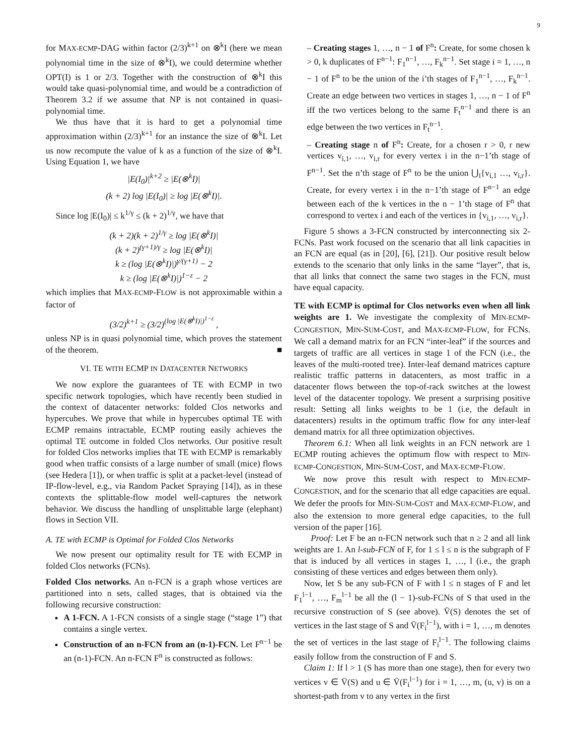9
for MAX-ECMP-DAG within factor (2/3)<sup>k+1</sup> on ⊗<sup>k</sup>I (here we mean polynomial time in the size of ⊗<sup>k</sup>I), we could determine whether OPT(I) is 1 or 2/3. Together with the construction of ⊗<sup>k</sup>I this would take quasi-polynomial time, and would be a contradiction of Theorem 3.2 if we assume that NP is not contained in quasi-polynomial time.
We thus have that it is hard to get a polynomial time approximation within (2/3)<sup>k+1</sup> for an instance the size of ⊗<sup>k</sup>I. Let us now recompute the value of k as a function of the size of ⊗<sup>k</sup>I. Using Equation 1, we have
|E(I<sub>0</sub>)|<sup>k+2</sup> ≥ |E(⊗<sup>k</sup>I)|
(k + 2) log |E(I<sub>0</sub>)| ≥ log |E(⊗<sup>k</sup>I)|.
Since log |E(I<sub>0</sub>)| ≤ k<sup>1/γ</sup> ≤ (k + 2)<sup>1/γ</sup>, we have that
(k + 2)(k + 2)<sup>1/γ</sup> ≥ log |E(⊗<sup>k</sup>I)|
(k + 2)<sup>(γ+1)/γ</sup> ≥ log |E(⊗<sup>k</sup>I)|
k ≥ (log |E(⊗<sup>k</sup>I)|)<sup>γ/(γ+1)</sup> − 2
k ≥ (log |E(⊗<sup>k</sup>I)|)<sup>1−ε</sup> − 2
which implies that MAX-ECMP-FLOW is not approximable within a factor of
(3/2)<sup>k+1</sup> ≥ (3/2)<sup>(log |E(⊗<sup>k</sup>I)|)<sup>1−ε</sup></sup> ,
unless NP is in quasi polynomial time, which proves the statement of the theorem. ■
VI. TE WITH ECMP IN DATACENTER NETWORKS
We now explore the guarantees of TE with ECMP in two specific network topologies, which have recently been studied in the context of datacenter networks: folded Clos networks and hypercubes. We prove that while in hypercubes optimal TE with ECMP remains intractable, ECMP routing easily achieves the optimal TE outcome in folded Clos networks. Our positive result for folded Clos networks implies that TE with ECMP is remarkably good when traffic consists of a large number of small (mice) flows (see Hedera [1]), or when traffic is split at a packet-level (instead of IP-flow-level, e.g., via Random Packet Spraying [14]), as in these contexts the splittable-flow model well-captures the network behavior. We discuss the handling of unsplittable large (elephant) flows in Section VII.
A. TE with ECMP is Optimal for Folded Clos Networks
We now present our optimality result for TE with ECMP in folded Clos networks (FCNs).
Folded Clos networks. An n-FCN is a graph whose vertices are partitioned into n sets, called stages, that is obtained via the following recursive construction:
A 1-FCN. A 1-FCN consists of a single stage (“stage 1”) that contains a single vertex.
Construction of an n-FCN from an (n-1)-FCN. Let F<sup>n−1</sup> be an (n-1)-FCN. An n-FCN F<sup>n</sup> is constructed as follows:
– Creating stages 1, …, n − 1 of F<sup>n</sup>: Create, for some chosen k > 0, k duplicates of F<sup>n−1</sup>: F<sub>1</sub><sup>n−1</sup>, …, F<sub>k</sub><sup>n−1</sup>. Set stage i = 1, …, n − 1 of F<sup>n</sup> to be the union of the i’th stages of F<sub>1</sub><sup>n−1</sup>, …, F<sub>k</sub><sup>n−1</sup>. Create an edge between two vertices in stages 1, …, n − 1 of F<sup>n</sup> iff the two vertices belong to the same F<sub>t</sub><sup>n−1</sup> and there is an edge between the two vertices in F<sub>t</sub><sup>n−1</sup>.
– Creating stage n of F<sup>n</sup>: Create, for a chosen r > 0, r new vertices v<sub>i,1</sub>, …, v<sub>i,r</sub> for every vertex i in the n−1’th stage of F<sup>n−1</sup>. Set the n’th stage of F<sup>n</sup> to be the union ⋃<sub>i</sub>{v<sub>i,1</sub> …, v<sub>i,r</sub>}. Create, for every vertex i in the n−1’th stage of F<sup>n−1</sup> an edge between each of the k vertices in the n − 1’th stage of F<sup>n</sup> that correspond to vertex i and each of the vertices in {v<sub>i,1</sub>, …, v<sub>i,r</sub>}.
Figure 5 shows a 3-FCN constructed by interconnecting six 2-FCNs. Past work focused on the scenario that all link capacities in an FCN are equal (as in [20], [6], [21]). Our positive result below extends to the scenario that only links in the same “layer”, that is, that all links that connect the same two stages in the FCN, must have equal capacity.
TE with ECMP is optimal for Clos networks even when all link weights are 1. We investigate the complexity of MIN-ECMP-CONGESTION, MIN-SUM-COST, and MAX-ECMP-FLOW, for FCNs. We call a demand matrix for an FCN “inter-leaf” if the sources and targets of traffic are all vertices in stage 1 of the FCN (i.e., the leaves of the multi-rooted tree). Inter-leaf demand matrices capture realistic traffic patterns in datacenters, as most traffic in a datacenter flows between the top-of-rack switches at the lowest level of the datacenter topology. We present a surprising positive result: Setting all links weights to be 1 (i.e, the default in datacenters) results in the optimum traffic flow for any inter-leaf demand matrix for all three optimization objectives.
Theorem 6.1: When all link weights in an FCN network are 1 ECMP routing achieves the optimum flow with respect to MIN-ECMP-CONGESTION, MIN-SUM-COST, and MAX-ECMP-FLOW.
We now prove this result with respect to MIN-ECMP-CONGESTION, and for the scenario that all edge capacities are equal. We defer the proofs for MIN-SUM-COST and MAX-ECMP-FLOW, and also the extension to more general edge capacities, to the full version of the paper [16].
Proof: Let F be an n-FCN network such that n ≥ 2 and all link weights are 1. An l-sub-FCN of F, for 1 ≤ l ≤ n is the subgraph of F that is induced by all vertices in stages 1, …, l (i.e., the graph consisting of these vertices and edges between them only).
Now, let S be any sub-FCN of F with l ≤ n stages of F and let F<sub>1</sub><sup>l−1</sup>, …, F<sub>m</sub><sup>l−1</sup> be all the (l − 1)-sub-FCNs of S that used in the recursive construction of S (see above). V̄(S) denotes the set of vertices in the last stage of S and V̄(F<sub>i</sub><sup>l−1</sup>), with i = 1, …, m denotes the set of vertices in the last stage of F<sub>i</sub><sup>l−1</sup>. The following claims easily follow from the construction of F and S.
Claim 1: If l > 1 (S has more than one stage), then for every two vertices v ∈ V̄(S) and u ∈ V̄(F<sub>i</sub><sup>l−1</sup>) for i = 1, …, m, (u, v) is on a shortest-path from v to any vertex in the first